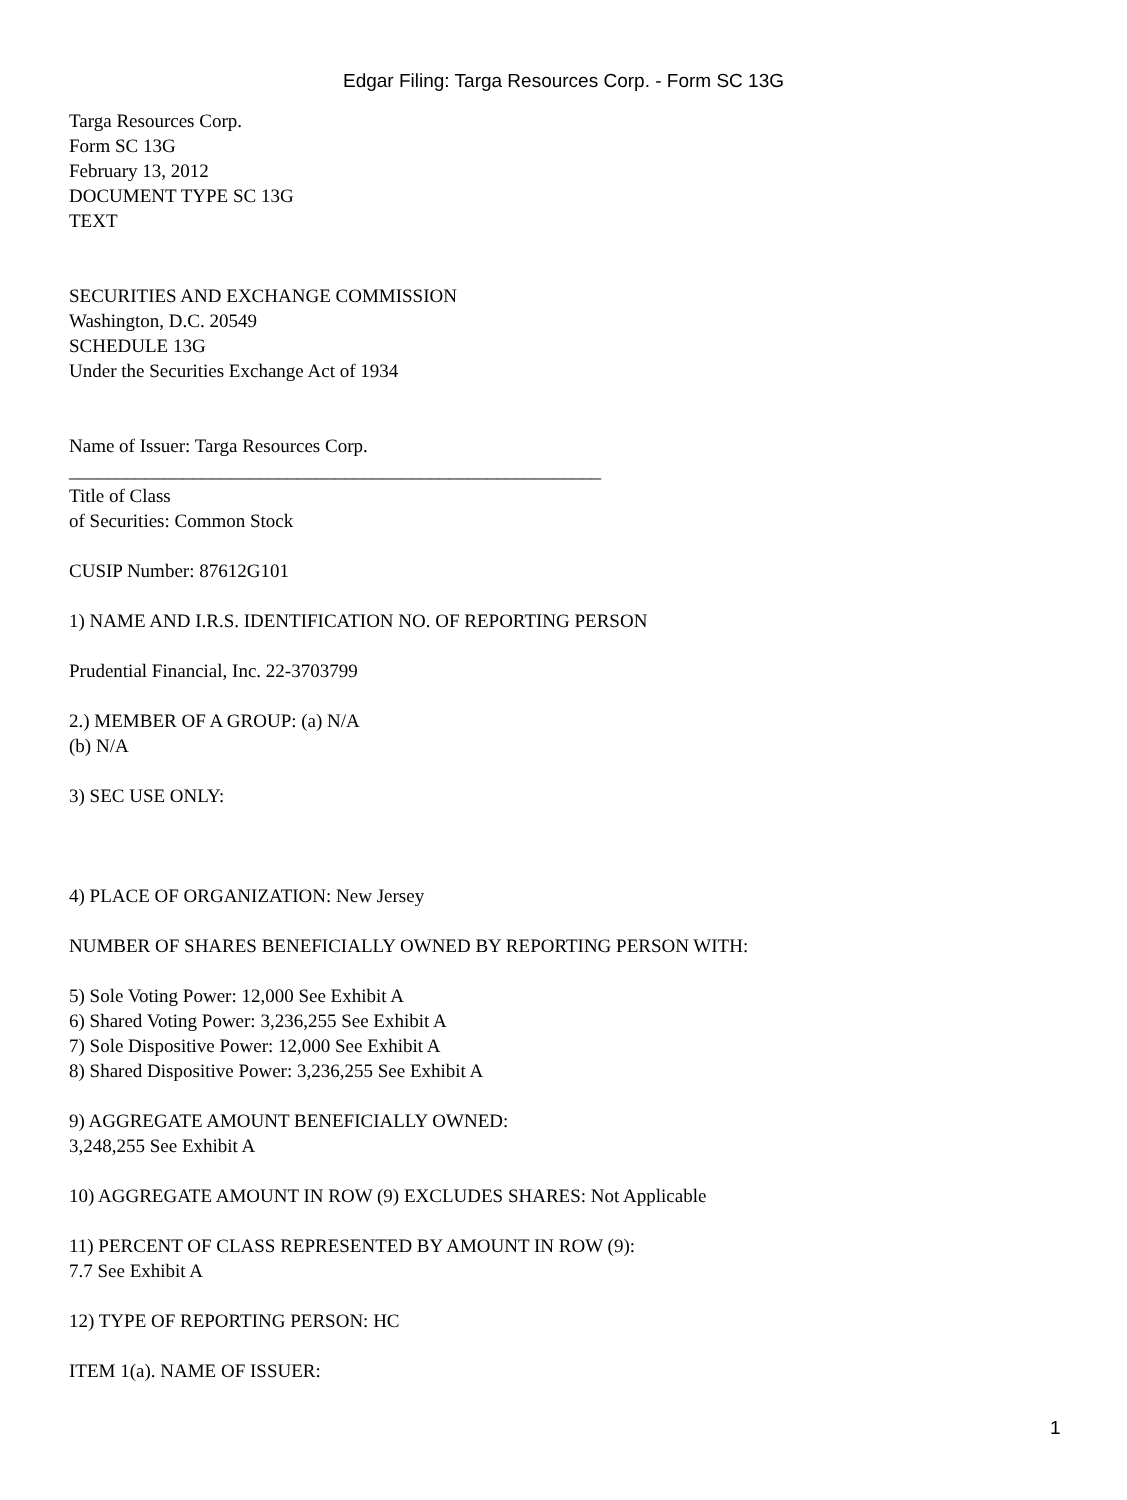Edgar Filing: Targa Resources Corp. - Form SC 13G
Targa Resources Corp.
Form SC 13G
February 13, 2012
DOCUMENT TYPE SC 13G
TEXT
SECURITIES AND EXCHANGE COMMISSION
Washington, D.C. 20549
SCHEDULE 13G
Under the Securities Exchange Act of 1934
Name of Issuer: Targa Resources Corp.
________________________________________________________
Title of Class
of Securities: Common Stock
CUSIP Number: 87612G101
1) NAME AND I.R.S. IDENTIFICATION NO. OF REPORTING PERSON
Prudential Financial, Inc. 22-3703799
2.) MEMBER OF A GROUP: (a) N/A
(b) N/A
3) SEC USE ONLY:
4) PLACE OF ORGANIZATION: New Jersey
NUMBER OF SHARES BENEFICIALLY OWNED BY REPORTING PERSON WITH:
5) Sole Voting Power: 12,000 See Exhibit A
6) Shared Voting Power: 3,236,255 See Exhibit A
7) Sole Dispositive Power: 12,000 See Exhibit A
8) Shared Dispositive Power: 3,236,255 See Exhibit A
9) AGGREGATE AMOUNT BENEFICIALLY OWNED:
3,248,255 See Exhibit A
10) AGGREGATE AMOUNT IN ROW (9) EXCLUDES SHARES: Not Applicable
11) PERCENT OF CLASS REPRESENTED BY AMOUNT IN ROW (9):
7.7 See Exhibit A
12) TYPE OF REPORTING PERSON: HC
ITEM 1(a). NAME OF ISSUER:
1